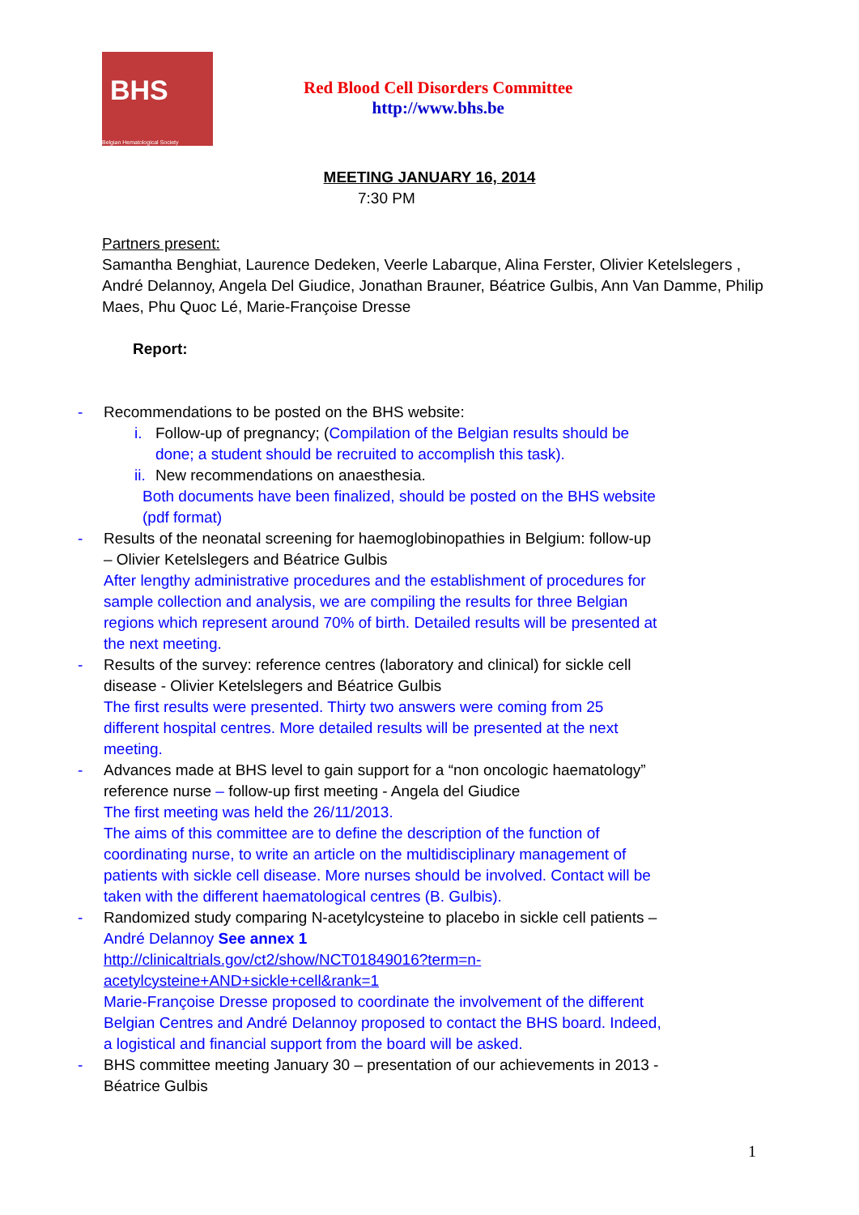BHS
Belgian Hematological Society
Red Blood Cell Disorders Committee
http://www.bhs.be
MEETING JANUARY 16, 2014
7:30 PM
Partners present:
Samantha Benghiat, Laurence Dedeken, Veerle Labarque, Alina Ferster, Olivier Ketelslegers , André Delannoy, Angela Del Giudice, Jonathan Brauner, Béatrice Gulbis, Ann Van Damme, Philip Maes, Phu Quoc Lé, Marie-Françoise Dresse
Report:
- Recommendations to be posted on the BHS website:
i. Follow-up of pregnancy; (Compilation of the Belgian results should be done; a student should be recruited to accomplish this task).
ii. New recommendations on anaesthesia.
Both documents have been finalized, should be posted on the BHS website (pdf format)
- Results of the neonatal screening for haemoglobinopathies in Belgium: follow-up – Olivier Ketelslegers and Béatrice Gulbis
After lengthy administrative procedures and the establishment of procedures for sample collection and analysis, we are compiling the results for three Belgian regions which represent around 70% of birth. Detailed results will be presented at the next meeting.
- Results of the survey: reference centres (laboratory and clinical) for sickle cell disease - Olivier Ketelslegers and Béatrice Gulbis
The first results were presented. Thirty two answers were coming from 25 different hospital centres. More detailed results will be presented at the next meeting.
- Advances made at BHS level to gain support for a “non oncologic haematology” reference nurse – follow-up first meeting - Angela del Giudice
The first meeting was held the 26/11/2013.
The aims of this committee are to define the description of the function of coordinating nurse, to write an article on the multidisciplinary management of patients with sickle cell disease. More nurses should be involved. Contact will be taken with the different haematological centres (B. Gulbis).
- Randomized study comparing N-acetylcysteine to placebo in sickle cell patients – André Delannoy See annex 1
http://clinicaltrials.gov/ct2/show/NCT01849016?term=n-acetylcysteine+AND+sickle+cell&rank=1
Marie-Françoise Dresse proposed to coordinate the involvement of the different Belgian Centres and André Delannoy proposed to contact the BHS board. Indeed, a logistical and financial support from the board will be asked.
- BHS committee meeting January 30 – presentation of our achievements in 2013 - Béatrice Gulbis
1